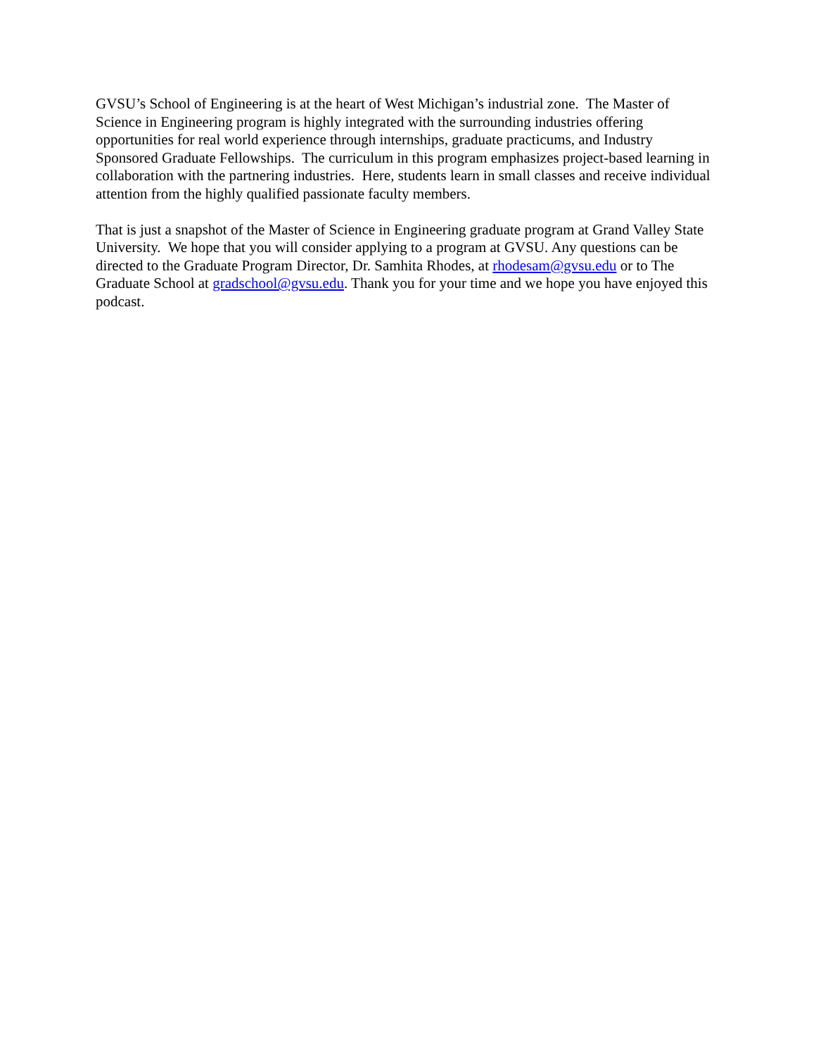GVSU’s School of Engineering is at the heart of West Michigan’s industrial zone. The Master of Science in Engineering program is highly integrated with the surrounding industries offering opportunities for real world experience through internships, graduate practicums, and Industry Sponsored Graduate Fellowships. The curriculum in this program emphasizes project-based learning in collaboration with the partnering industries. Here, students learn in small classes and receive individual attention from the highly qualified passionate faculty members.
That is just a snapshot of the Master of Science in Engineering graduate program at Grand Valley State University. We hope that you will consider applying to a program at GVSU. Any questions can be directed to the Graduate Program Director, Dr. Samhita Rhodes, at rhodesam@gvsu.edu or to The Graduate School at gradschool@gvsu.edu. Thank you for your time and we hope you have enjoyed this podcast.